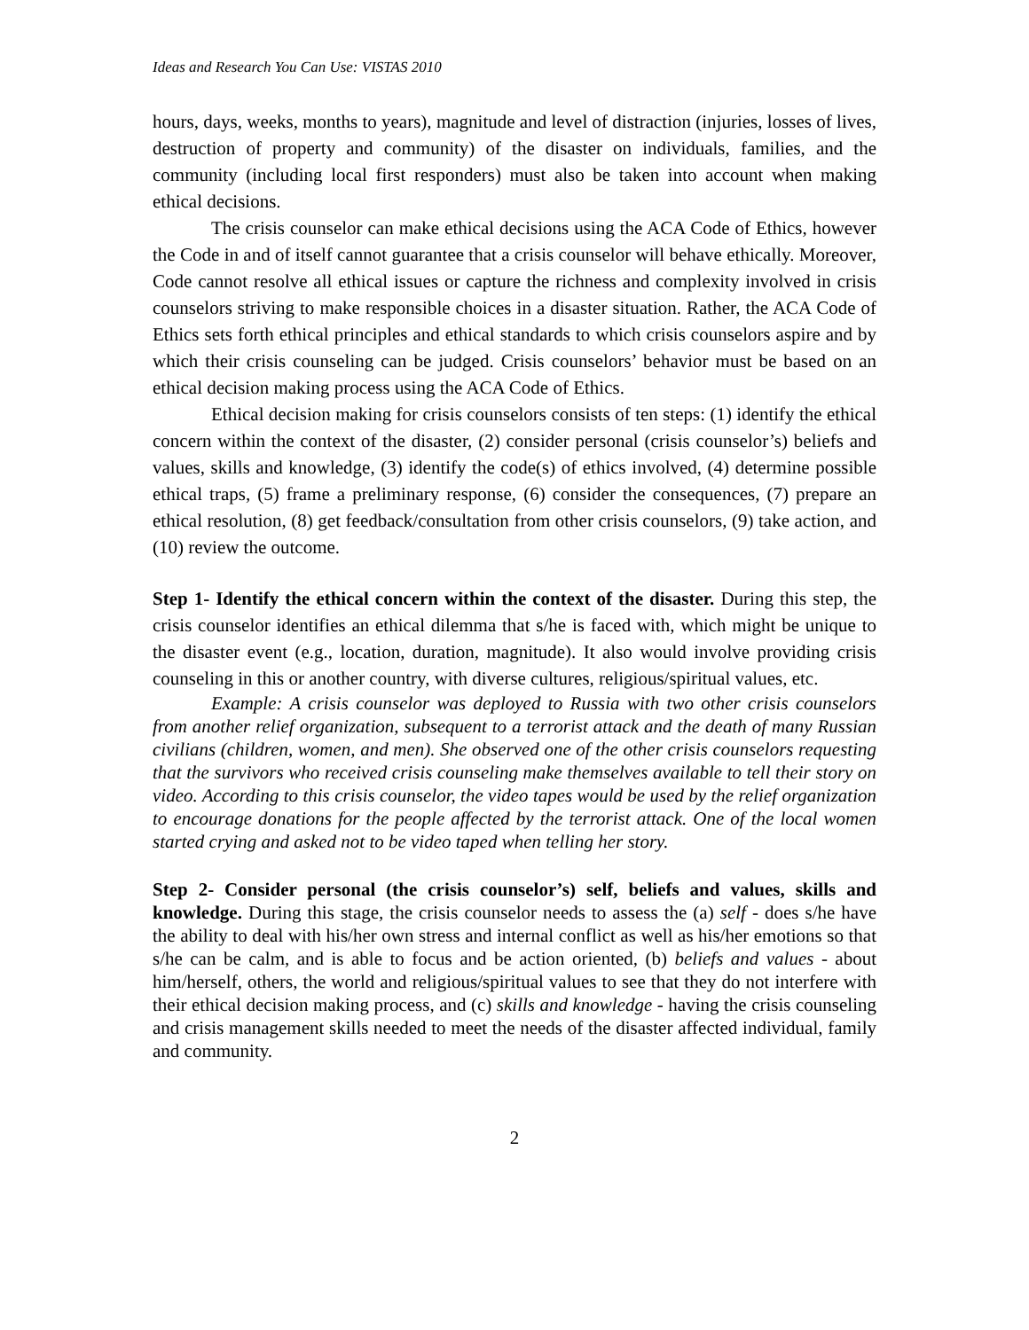Ideas and Research You Can Use: VISTAS 2010
hours, days, weeks, months to years), magnitude and level of distraction (injuries, losses of lives, destruction of property and community) of the disaster on individuals, families, and the community (including local first responders) must also be taken into account when making ethical decisions.
The crisis counselor can make ethical decisions using the ACA Code of Ethics, however the Code in and of itself cannot guarantee that a crisis counselor will behave ethically. Moreover, Code cannot resolve all ethical issues or capture the richness and complexity involved in crisis counselors striving to make responsible choices in a disaster situation. Rather, the ACA Code of Ethics sets forth ethical principles and ethical standards to which crisis counselors aspire and by which their crisis counseling can be judged. Crisis counselors’ behavior must be based on an ethical decision making process using the ACA Code of Ethics.
Ethical decision making for crisis counselors consists of ten steps: (1) identify the ethical concern within the context of the disaster, (2) consider personal (crisis counselor’s) beliefs and values, skills and knowledge, (3) identify the code(s) of ethics involved, (4) determine possible ethical traps, (5) frame a preliminary response, (6) consider the consequences, (7) prepare an ethical resolution, (8) get feedback/consultation from other crisis counselors, (9) take action, and (10) review the outcome.
Step 1- Identify the ethical concern within the context of the disaster. During this step, the crisis counselor identifies an ethical dilemma that s/he is faced with, which might be unique to the disaster event (e.g., location, duration, magnitude). It also would involve providing crisis counseling in this or another country, with diverse cultures, religious/spiritual values, etc.
Example: A crisis counselor was deployed to Russia with two other crisis counselors from another relief organization, subsequent to a terrorist attack and the death of many Russian civilians (children, women, and men). She observed one of the other crisis counselors requesting that the survivors who received crisis counseling make themselves available to tell their story on video. According to this crisis counselor, the video tapes would be used by the relief organization to encourage donations for the people affected by the terrorist attack. One of the local women started crying and asked not to be video taped when telling her story.
Step 2- Consider personal (the crisis counselor’s) self, beliefs and values, skills and knowledge. During this stage, the crisis counselor needs to assess the (a) self - does s/he have the ability to deal with his/her own stress and internal conflict as well as his/her emotions so that s/he can be calm, and is able to focus and be action oriented, (b) beliefs and values - about him/herself, others, the world and religious/spiritual values to see that they do not interfere with their ethical decision making process, and (c) skills and knowledge - having the crisis counseling and crisis management skills needed to meet the needs of the disaster affected individual, family and community.
2